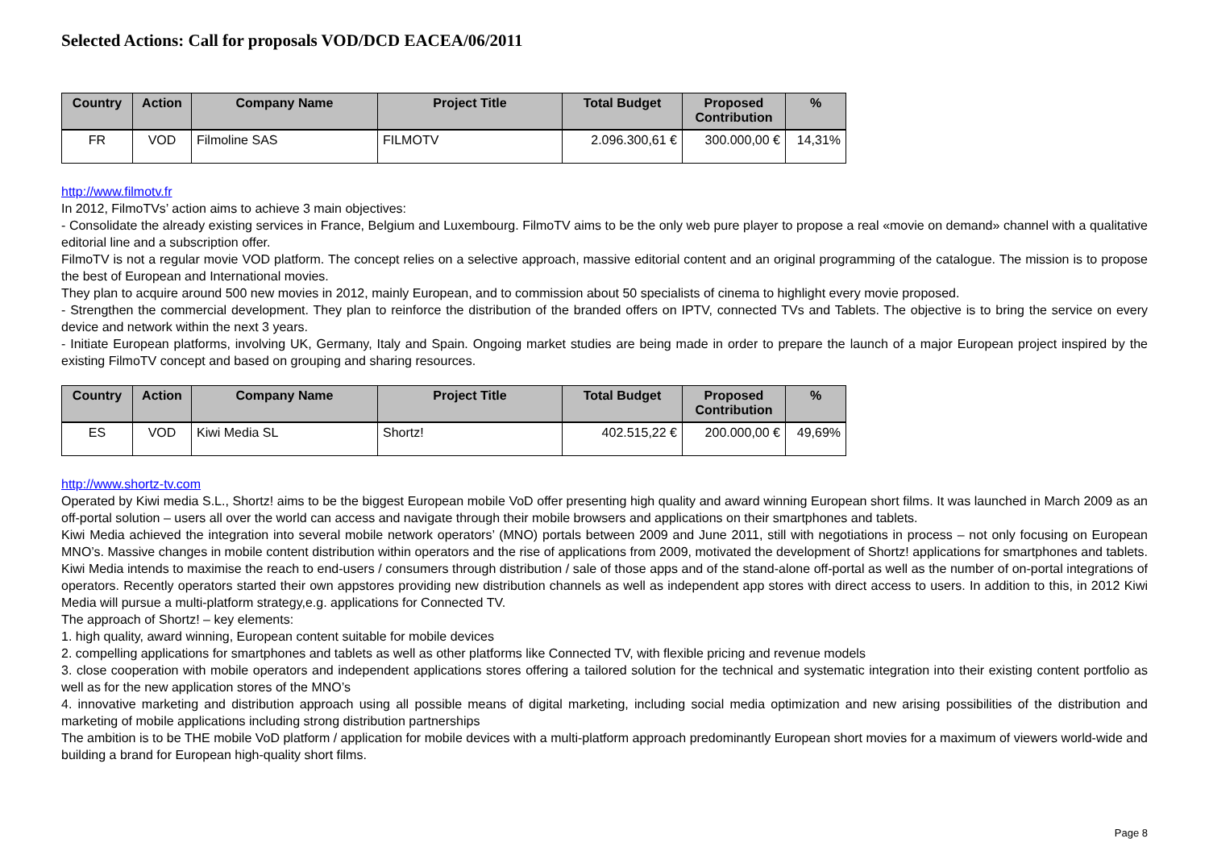Selected Actions: Call for proposals VOD/DCD EACEA/06/2011
| Country | Action | Company Name | Project Title | Total Budget | Proposed Contribution | % |
| --- | --- | --- | --- | --- | --- | --- |
| FR | VOD | Filmoline SAS | FILMOTV | 2.096.300,61 € | 300.000,00 € | 14,31% |
http://www.filmotv.fr
In 2012, FilmoTVs’ action aims to achieve 3 main objectives:
- Consolidate the already existing services in France, Belgium and Luxembourg. FilmoTV aims to be the only web pure player to propose a real «movie on demand» channel with a qualitative editorial line and a subscription offer.
FilmoTV is not a regular movie VOD platform. The concept relies on a selective approach, massive editorial content and an original programming of the catalogue. The mission is to propose the best of European and International movies.
They plan to acquire around 500 new movies in 2012, mainly European, and to commission about 50 specialists of cinema to highlight every movie proposed.
- Strengthen the commercial development. They plan to reinforce the distribution of the branded offers on IPTV, connected TVs and Tablets. The objective is to bring the service on every device and network within the next 3 years.
- Initiate European platforms, involving UK, Germany, Italy and Spain. Ongoing market studies are being made in order to prepare the launch of a major European project inspired by the existing FilmoTV concept and based on grouping and sharing resources.
| Country | Action | Company Name | Project Title | Total Budget | Proposed Contribution | % |
| --- | --- | --- | --- | --- | --- | --- |
| ES | VOD | Kiwi Media SL | Shortz! | 402.515,22 € | 200.000,00 € | 49,69% |
http://www.shortz-tv.com
Operated by Kiwi media S.L., Shortz! aims to be the biggest European mobile VoD offer presenting high quality and award winning European short films. It was launched in March 2009 as an off-portal solution – users all over the world can access and navigate through their mobile browsers and applications on their smartphones and tablets.
Kiwi Media achieved the integration into several mobile network operators’ (MNO) portals between 2009 and June 2011, still with negotiations in process – not only focusing on European MNO’s. Massive changes in mobile content distribution within operators and the rise of applications from 2009, motivated the development of Shortz! applications for smartphones and tablets. Kiwi Media intends to maximise the reach to end-users / consumers through distribution / sale of those apps and of the stand-alone off-portal as well as the number of on-portal integrations of operators. Recently operators started their own appstores providing new distribution channels as well as independent app stores with direct access to users. In addition to this, in 2012 Kiwi Media will pursue a multi-platform strategy,e.g. applications for Connected TV.
The approach of Shortz! – key elements:
1. high quality, award winning, European content suitable for mobile devices
2. compelling applications for smartphones and tablets as well as other platforms like Connected TV, with flexible pricing and revenue models
3. close cooperation with mobile operators and independent applications stores offering a tailored solution for the technical and systematic integration into their existing content portfolio as well as for the new application stores of the MNO’s
4. innovative marketing and distribution approach using all possible means of digital marketing, including social media optimization and new arising possibilities of the distribution and marketing of mobile applications including strong distribution partnerships
The ambition is to be THE mobile VoD platform / application for mobile devices with a multi-platform approach predominantly European short movies for a maximum of viewers world-wide and building a brand for European high-quality short films.
Page 8